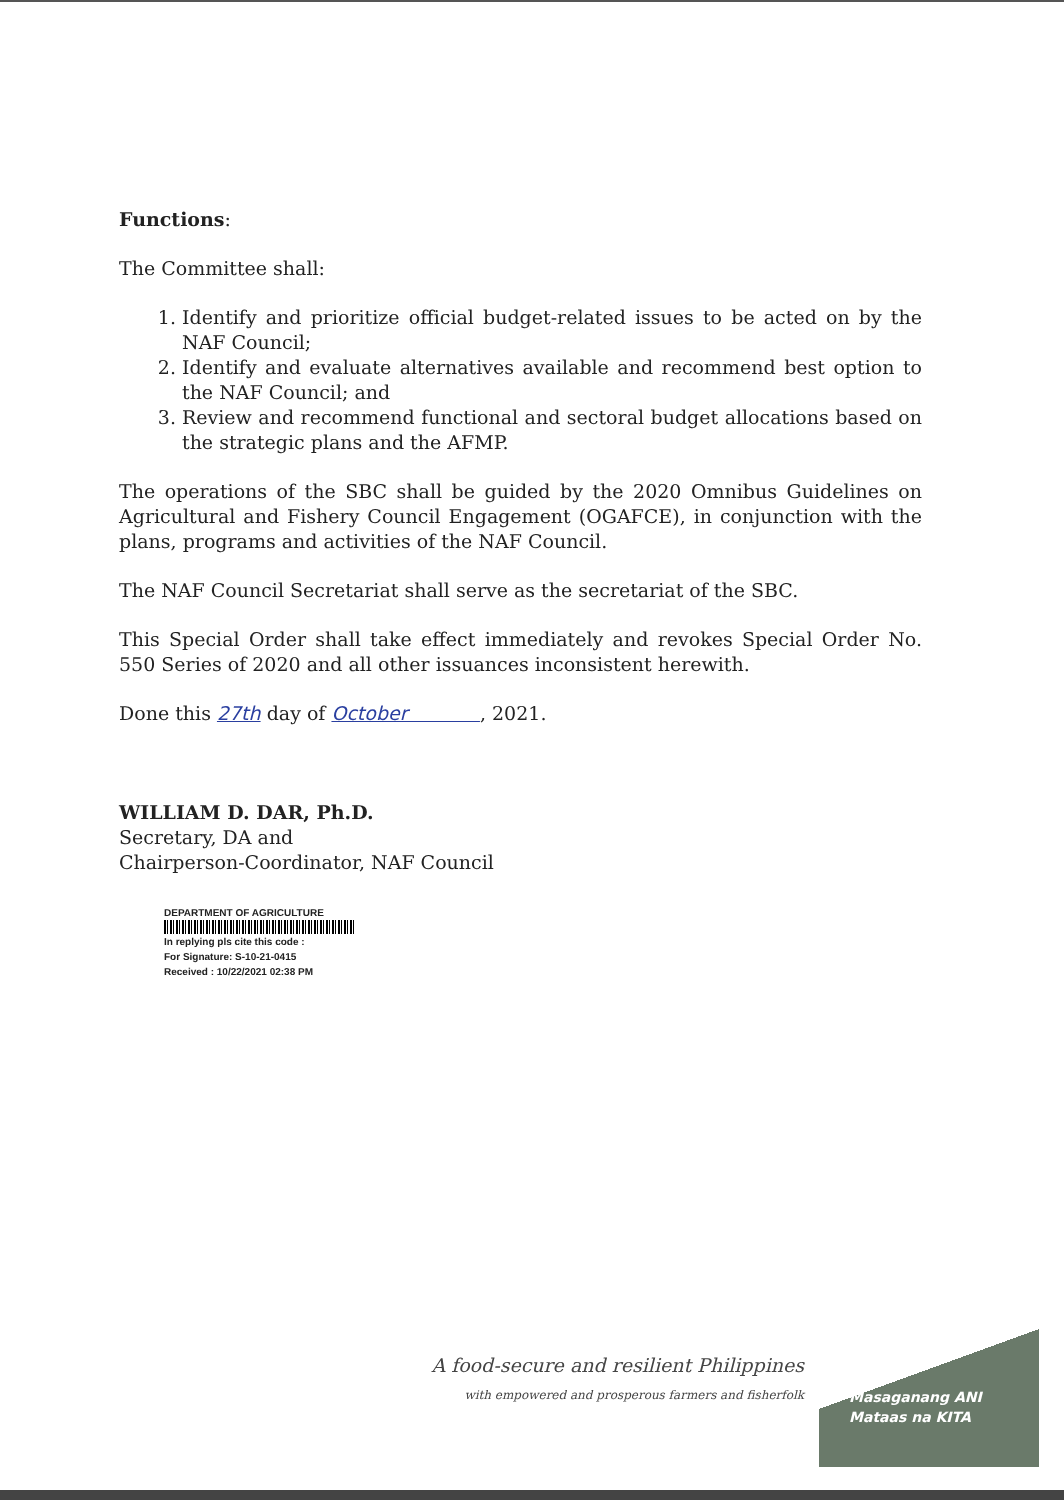Functions:
The Committee shall:
1. Identify and prioritize official budget-related issues to be acted on by the NAF Council;
2. Identify and evaluate alternatives available and recommend best option to the NAF Council; and
3. Review and recommend functional and sectoral budget allocations based on the strategic plans and the AFMP.
The operations of the SBC shall be guided by the 2020 Omnibus Guidelines on Agricultural and Fishery Council Engagement (OGAFCE), in conjunction with the plans, programs and activities of the NAF Council.
The NAF Council Secretariat shall serve as the secretariat of the SBC.
This Special Order shall take effect immediately and revokes Special Order No. 550 Series of 2020 and all other issuances inconsistent herewith.
Done this 27th day of October , 2021.
WILLIAM D. DAR, Ph.D.
Secretary, DA and
Chairperson-Coordinator, NAF Council
DEPARTMENT OF AGRICULTURE
In replying pls cite this code :
For Signature: S-10-21-0415
Received : 10/22/2021 02:38 PM
A food-secure and resilient Philippines
with empowered and prosperous farmers and fisherfolk
Masaganang ANI
Mataas na KITA